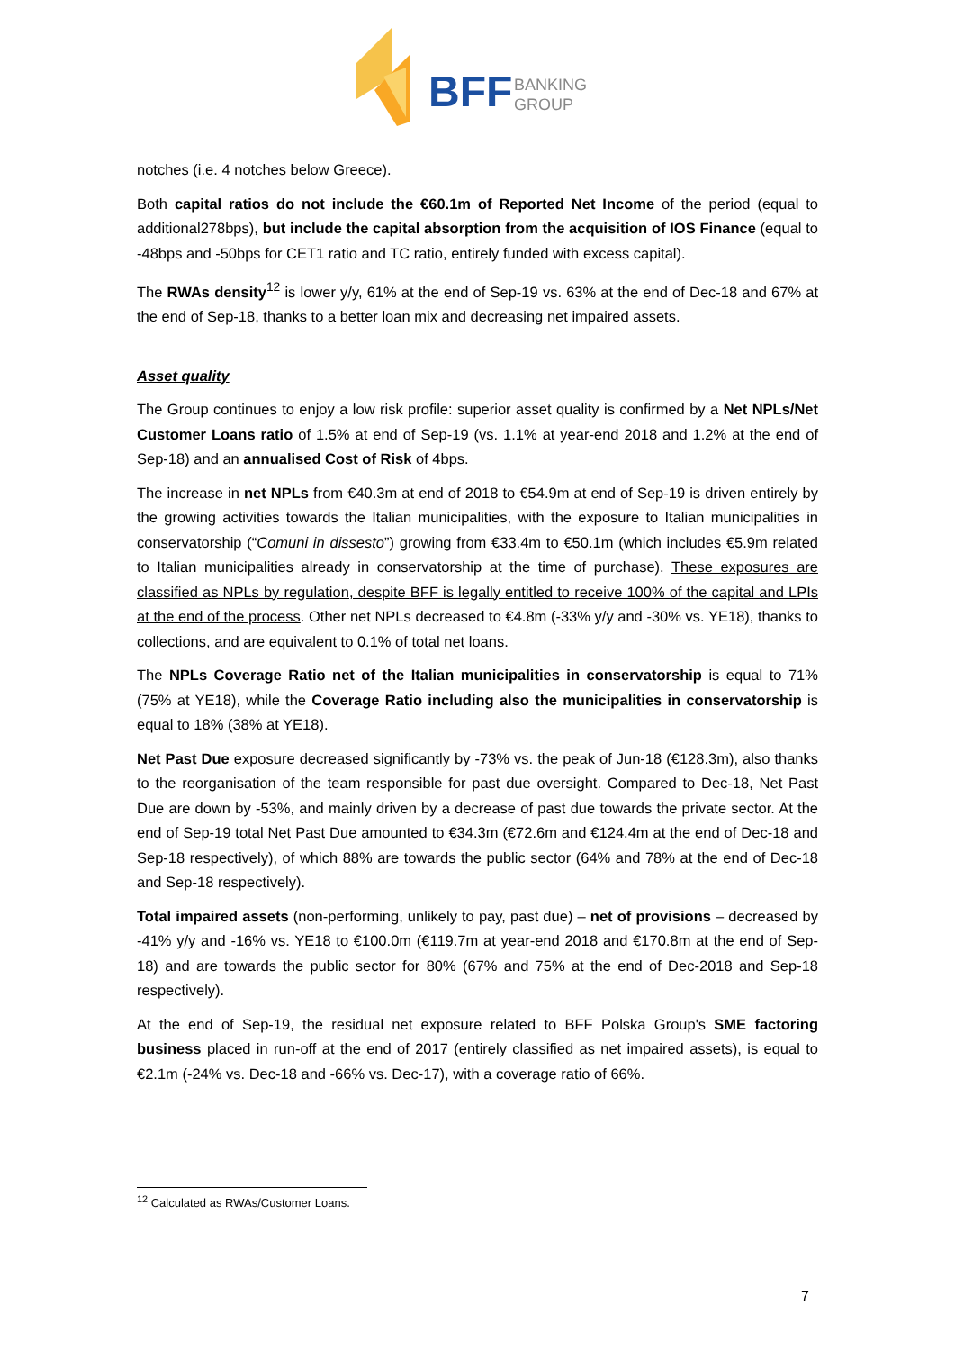BFF
BANKING
GROUP
notches (i.e. 4 notches below Greece).
Both capital ratios do not include the €60.1m of Reported Net Income of the period (equal to additional278bps), but include the capital absorption from the acquisition of IOS Finance (equal to -48bps and -50bps for CET1 ratio and TC ratio, entirely funded with excess capital).
The RWAs density<sup>12</sup> is lower y/y, 61% at the end of Sep-19 vs. 63% at the end of Dec-18 and 67% at the end of Sep-18, thanks to a better loan mix and decreasing net impaired assets.
Asset quality
The Group continues to enjoy a low risk profile: superior asset quality is confirmed by a Net NPLs/Net Customer Loans ratio of 1.5% at end of Sep-19 (vs. 1.1% at year-end 2018 and 1.2% at the end of Sep-18) and an annualised Cost of Risk of 4bps.
The increase in net NPLs from €40.3m at end of 2018 to €54.9m at end of Sep-19 is driven entirely by the growing activities towards the Italian municipalities, with the exposure to Italian municipalities in conservatorship (“Comuni in dissesto”) growing from €33.4m to €50.1m (which includes €5.9m related to Italian municipalities already in conservatorship at the time of purchase). These exposures are classified as NPLs by regulation, despite BFF is legally entitled to receive 100% of the capital and LPIs at the end of the process. Other net NPLs decreased to €4.8m (-33% y/y and -30% vs. YE18), thanks to collections, and are equivalent to 0.1% of total net loans.
The NPLs Coverage Ratio net of the Italian municipalities in conservatorship is equal to 71% (75% at YE18), while the Coverage Ratio including also the municipalities in conservatorship is equal to 18% (38% at YE18).
Net Past Due exposure decreased significantly by -73% vs. the peak of Jun-18 (€128.3m), also thanks to the reorganisation of the team responsible for past due oversight. Compared to Dec-18, Net Past Due are down by -53%, and mainly driven by a decrease of past due towards the private sector. At the end of Sep-19 total Net Past Due amounted to €34.3m (€72.6m and €124.4m at the end of Dec-18 and Sep-18 respectively), of which 88% are towards the public sector (64% and 78% at the end of Dec-18 and Sep-18 respectively).
Total impaired assets (non-performing, unlikely to pay, past due) – net of provisions – decreased by -41% y/y and -16% vs. YE18 to €100.0m (€119.7m at year-end 2018 and €170.8m at the end of Sep-18) and are towards the public sector for 80% (67% and 75% at the end of Dec-2018 and Sep-18 respectively).
At the end of Sep-19, the residual net exposure related to BFF Polska Group's SME factoring business placed in run-off at the end of 2017 (entirely classified as net impaired assets), is equal to €2.1m (-24% vs. Dec-18 and -66% vs. Dec-17), with a coverage ratio of 66%.
<sup>12</sup> Calculated as RWAs/Customer Loans.
7